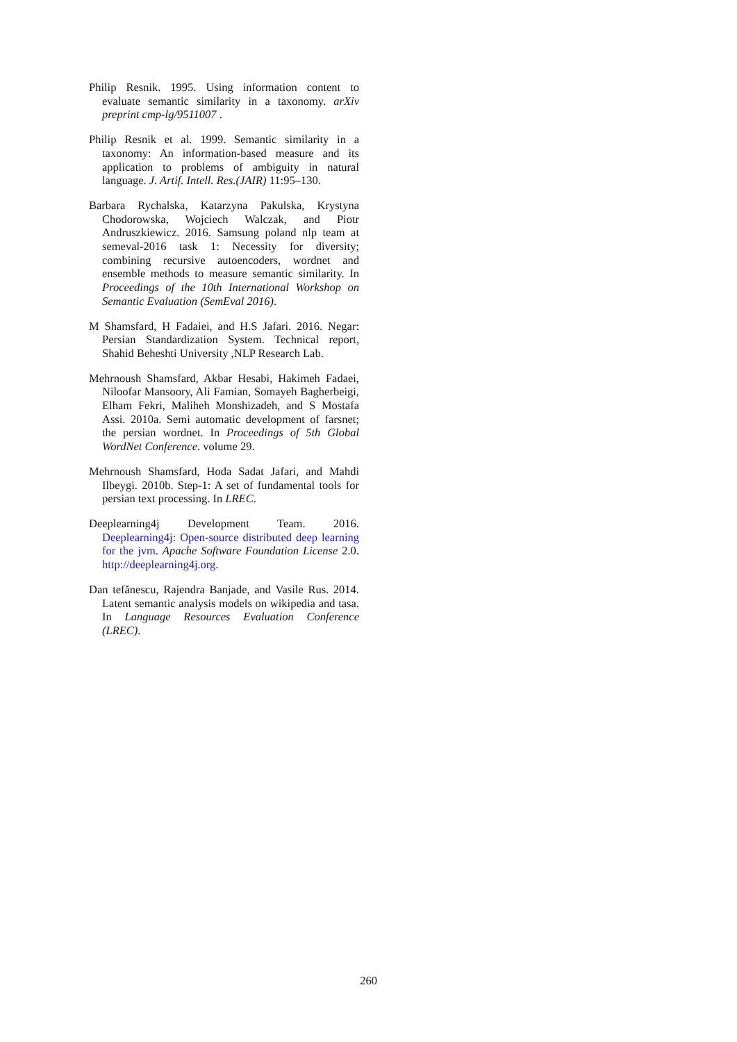Philip Resnik. 1995. Using information content to evaluate semantic similarity in a taxonomy. arXiv preprint cmp-lg/9511007 .
Philip Resnik et al. 1999. Semantic similarity in a taxonomy: An information-based measure and its application to problems of ambiguity in natural language. J. Artif. Intell. Res.(JAIR) 11:95–130.
Barbara Rychalska, Katarzyna Pakulska, Krystyna Chodorowska, Wojciech Walczak, and Piotr Andruszkiewicz. 2016. Samsung poland nlp team at semeval-2016 task 1: Necessity for diversity; combining recursive autoencoders, wordnet and ensemble methods to measure semantic similarity. In Proceedings of the 10th International Workshop on Semantic Evaluation (SemEval 2016).
M Shamsfard, H Fadaiei, and H.S Jafari. 2016. Negar: Persian Standardization System. Technical report, Shahid Beheshti University ,NLP Research Lab.
Mehrnoush Shamsfard, Akbar Hesabi, Hakimeh Fadaei, Niloofar Mansoory, Ali Famian, Somayeh Bagherbeigi, Elham Fekri, Maliheh Monshizadeh, and S Mostafa Assi. 2010a. Semi automatic development of farsnet; the persian wordnet. In Proceedings of 5th Global WordNet Conference. volume 29.
Mehrnoush Shamsfard, Hoda Sadat Jafari, and Mahdi Ilbeygi. 2010b. Step-1: A set of fundamental tools for persian text processing. In LREC.
Deeplearning4j Development Team. 2016. Deeplearning4j: Open-source distributed deep learning for the jvm. Apache Software Foundation License 2.0. http://deeplearning4j.org.
Dan tefănescu, Rajendra Banjade, and Vasile Rus. 2014. Latent semantic analysis models on wikipedia and tasa. In Language Resources Evaluation Conference (LREC).
260